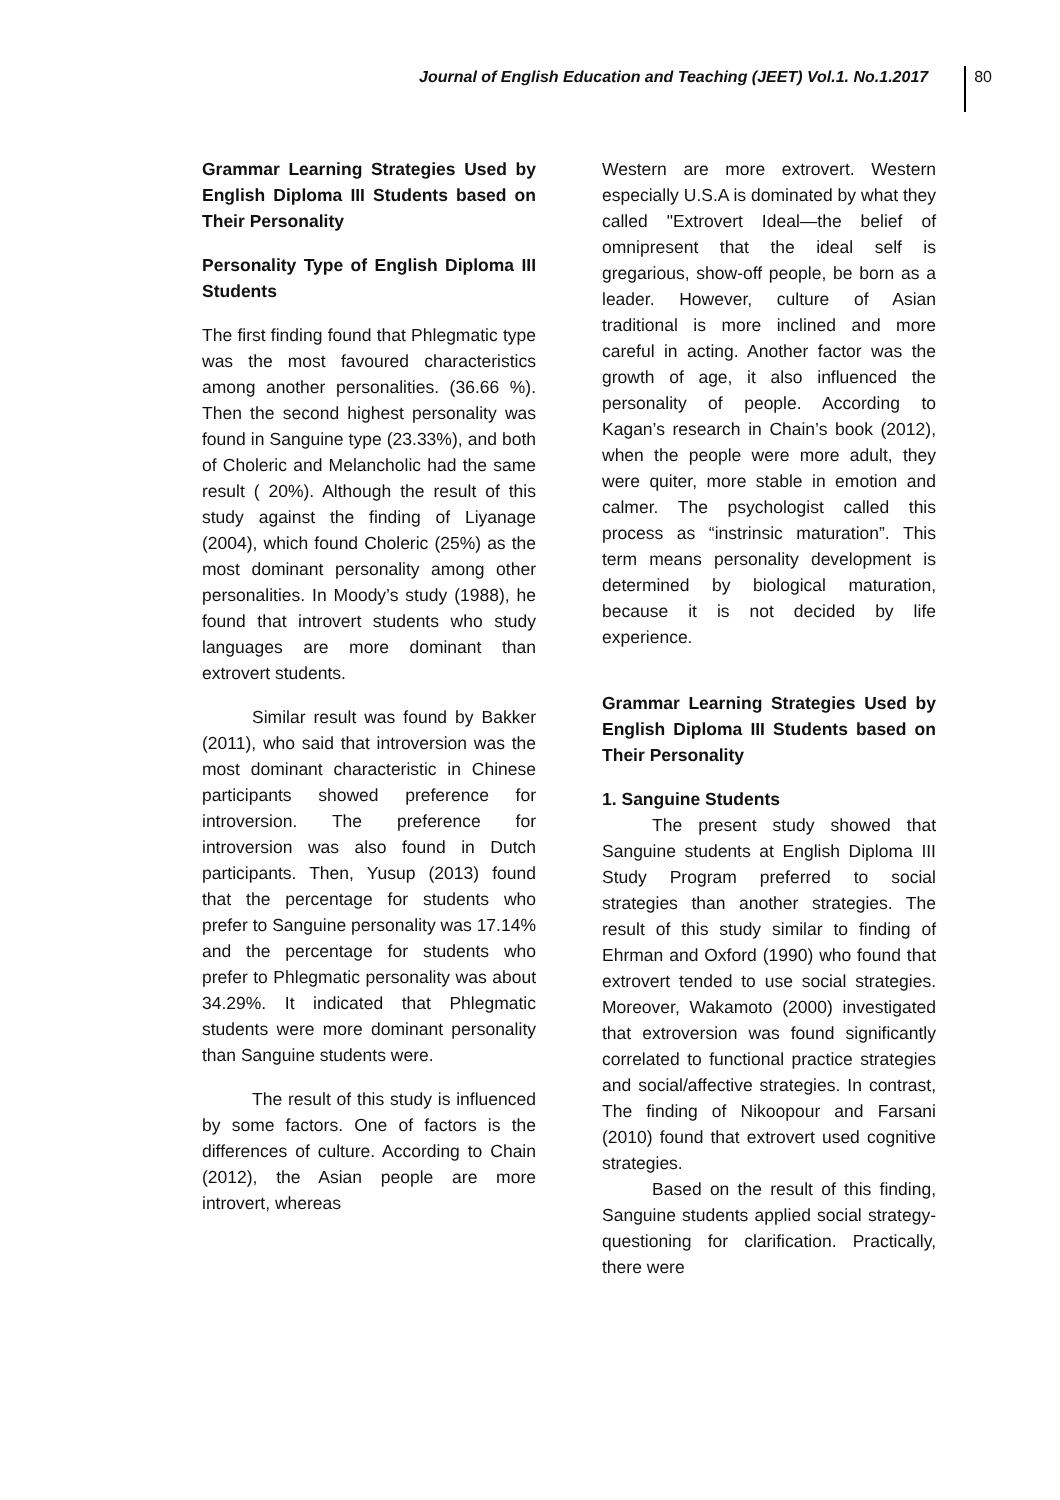Journal of English Education and Teaching (JEET) Vol.1. No.1.2017
80
Grammar Learning Strategies Used by English Diploma III Students based on Their Personality
Personality Type of English Diploma III Students
The first finding found that Phlegmatic type was the most favoured characteristics among another personalities. (36.66 %). Then the second highest personality was found in Sanguine type (23.33%), and both of Choleric and Melancholic had the same result ( 20%). Although the result of this study against the finding of Liyanage (2004), which found Choleric (25%) as the most dominant personality among other personalities. In Moody’s study (1988), he found that introvert students who study languages are more dominant than extrovert students.
Similar result was found by Bakker (2011), who said that introversion was the most dominant characteristic in Chinese participants showed preference for introversion. The preference for introversion was also found in Dutch participants. Then, Yusup (2013) found that the percentage for students who prefer to Sanguine personality was 17.14% and the percentage for students who prefer to Phlegmatic personality was about 34.29%. It indicated that Phlegmatic students were more dominant personality than Sanguine students were.
The result of this study is influenced by some factors. One of factors is the differences of culture. According to Chain (2012), the Asian people are more introvert, whereas
Western are more extrovert. Western especially U.S.A is dominated by what they called "Extrovert Ideal—the belief of omnipresent that the ideal self is gregarious, show-off people, be born as a leader. However, culture of Asian traditional is more inclined and more careful in acting. Another factor was the growth of age, it also influenced the personality of people. According to Kagan’s research in Chain’s book (2012), when the people were more adult, they were quiter, more stable in emotion and calmer. The psychologist called this process as “instrinsic maturation”. This term means personality development is determined by biological maturation, because it is not decided by life experience.
Grammar Learning Strategies Used by English Diploma III Students based on Their Personality
1. Sanguine Students
The present study showed that Sanguine students at English Diploma III Study Program preferred to social strategies than another strategies. The result of this study similar to finding of Ehrman and Oxford (1990) who found that extrovert tended to use social strategies. Moreover, Wakamoto (2000) investigated that extroversion was found significantly correlated to functional practice strategies and social/affective strategies. In contrast, The finding of Nikoopour and Farsani (2010) found that extrovert used cognitive strategies.
Based on the result of this finding, Sanguine students applied social strategy- questioning for clarification. Practically, there were